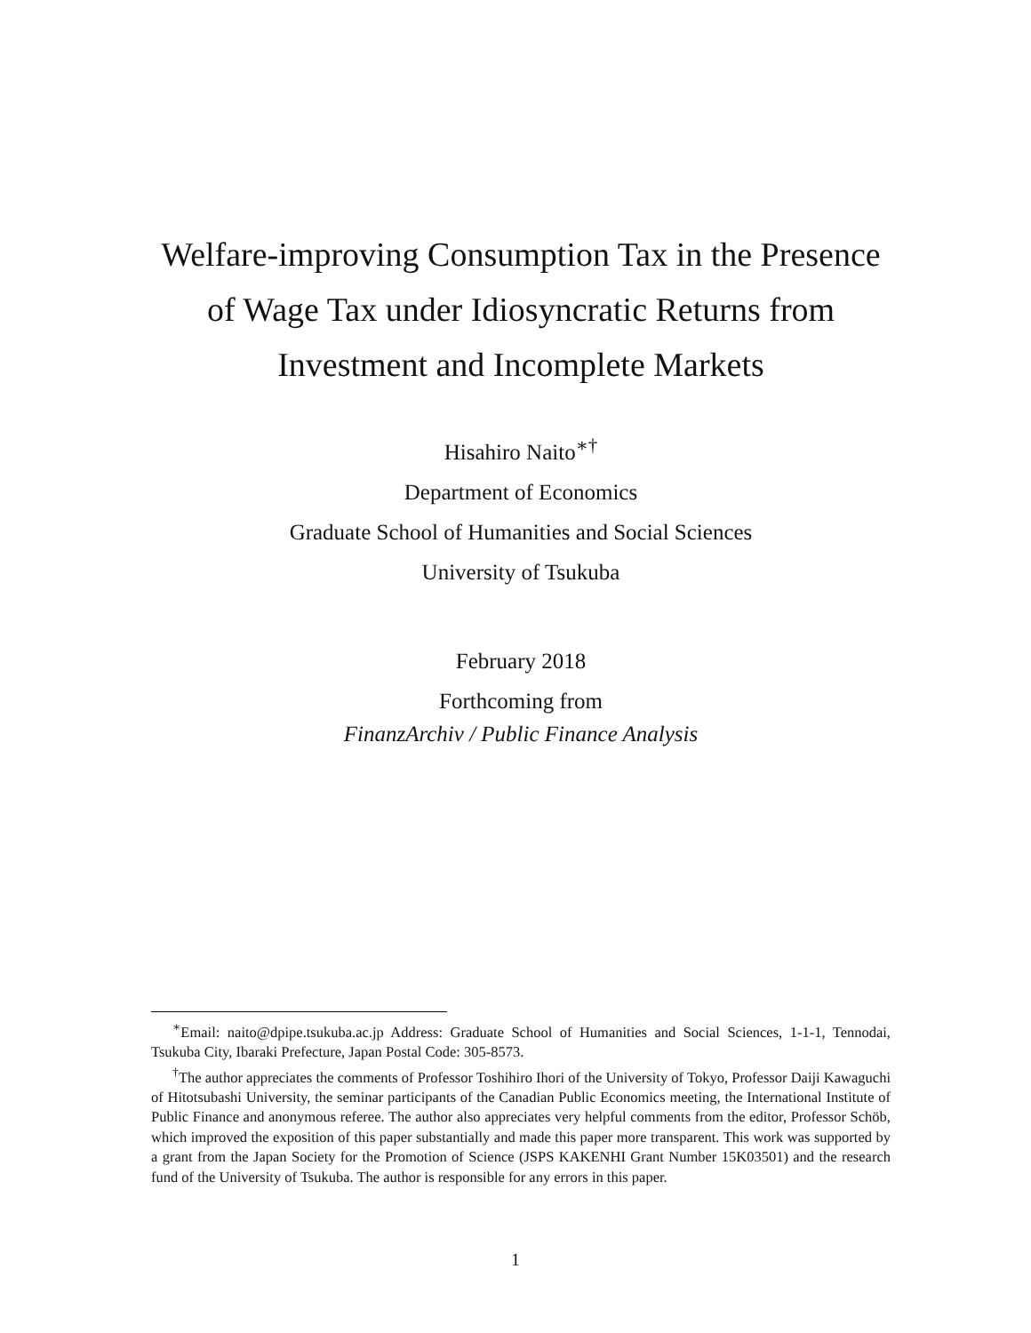Welfare-improving Consumption Tax in the Presence of Wage Tax under Idiosyncratic Returns from Investment and Incomplete Markets
Hisahiro Naito<sup>∗†</sup>
Department of Economics
Graduate School of Humanities and Social Sciences
University of Tsukuba
February 2018
Forthcoming from
FinanzArchiv / Public Finance Analysis
<sup>∗</sup>Email: naito@dpipe.tsukuba.ac.jp Address: Graduate School of Humanities and Social Sciences, 1-1-1, Tennodai, Tsukuba City, Ibaraki Prefecture, Japan Postal Code: 305-8573.
<sup>†</sup> The author appreciates the comments of Professor Toshihiro Ihori of the University of Tokyo, Professor Daiji Kawaguchi of Hitotsubashi University, the seminar participants of the Canadian Public Economics meeting, the International Institute of Public Finance and anonymous referee. The author also appreciates very helpful comments from the editor, Professor Schöb, which improved the exposition of this paper substantially and made this paper more transparent. This work was supported by a grant from the Japan Society for the Promotion of Science (JSPS KAKENHI Grant Number 15K03501) and the research fund of the University of Tsukuba. The author is responsible for any errors in this paper.
1